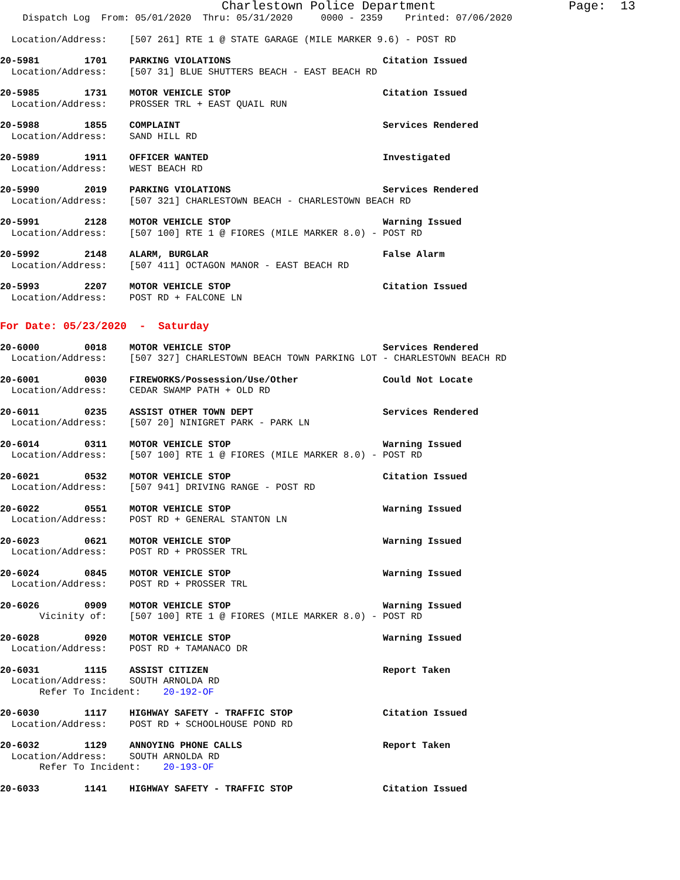Charlestown Police Department                  Page:  13
    Dispatch Log  From: 05/01/2020  Thru: 05/31/2020     0000 - 2359    Printed: 07/06/2020
  Location/Address:    [507 261] RTE 1 @ STATE GARAGE (MILE MARKER 9.6) - POST RD
20-5981        1701    PARKING VIOLATIONS                           Citation Issued
  Location/Address:    [507 31] BLUE SHUTTERS BEACH - EAST BEACH RD
20-5985        1731    MOTOR VEHICLE STOP                           Citation Issued
  Location/Address:    PROSSER TRL + EAST QUAIL RUN
20-5988        1855    COMPLAINT                                    Services Rendered
  Location/Address:    SAND HILL RD
20-5989        1911    OFFICER WANTED                               Investigated
  Location/Address:    WEST BEACH RD
20-5990        2019    PARKING VIOLATIONS                           Services Rendered
  Location/Address:    [507 321] CHARLESTOWN BEACH - CHARLESTOWN BEACH RD
20-5991        2128    MOTOR VEHICLE STOP                           Warning Issued
  Location/Address:    [507 100] RTE 1 @ FIORES (MILE MARKER 8.0) - POST RD
20-5992        2148    ALARM, BURGLAR                               False Alarm
  Location/Address:    [507 411] OCTAGON MANOR - EAST BEACH RD
20-5993        2207    MOTOR VEHICLE STOP                           Citation Issued
  Location/Address:    POST RD + FALCONE LN
For Date: 05/23/2020  -  Saturday
20-6000        0018    MOTOR VEHICLE STOP                           Services Rendered
  Location/Address:    [507 327] CHARLESTOWN BEACH TOWN PARKING LOT - CHARLESTOWN BEACH RD
20-6001        0030    FIREWORKS/Possession/Use/Other               Could Not Locate
  Location/Address:    CEDAR SWAMP PATH + OLD RD
20-6011        0235    ASSIST OTHER TOWN DEPT                       Services Rendered
  Location/Address:    [507 20] NINIGRET PARK - PARK LN
20-6014        0311    MOTOR VEHICLE STOP                           Warning Issued
  Location/Address:    [507 100] RTE 1 @ FIORES (MILE MARKER 8.0) - POST RD
20-6021        0532    MOTOR VEHICLE STOP                           Citation Issued
  Location/Address:    [507 941] DRIVING RANGE - POST RD
20-6022        0551    MOTOR VEHICLE STOP                           Warning Issued
  Location/Address:    POST RD + GENERAL STANTON LN
20-6023        0621    MOTOR VEHICLE STOP                           Warning Issued
  Location/Address:    POST RD + PROSSER TRL
20-6024        0845    MOTOR VEHICLE STOP                           Warning Issued
  Location/Address:    POST RD + PROSSER TRL
20-6026        0909    MOTOR VEHICLE STOP                           Warning Issued
       Vicinity of:    [507 100] RTE 1 @ FIORES (MILE MARKER 8.0) - POST RD
20-6028        0920    MOTOR VEHICLE STOP                           Warning Issued
  Location/Address:    POST RD + TAMANACO DR
20-6031        1115    ASSIST CITIZEN                               Report Taken
  Location/Address:    SOUTH ARNOLDA RD
       Refer To Incident:    20-192-OF
20-6030        1117    HIGHWAY SAFETY - TRAFFIC STOP                Citation Issued
  Location/Address:    POST RD + SCHOOLHOUSE POND RD
20-6032        1129    ANNOYING PHONE CALLS                         Report Taken
  Location/Address:    SOUTH ARNOLDA RD
       Refer To Incident:    20-193-OF
20-6033        1141    HIGHWAY SAFETY - TRAFFIC STOP                Citation Issued